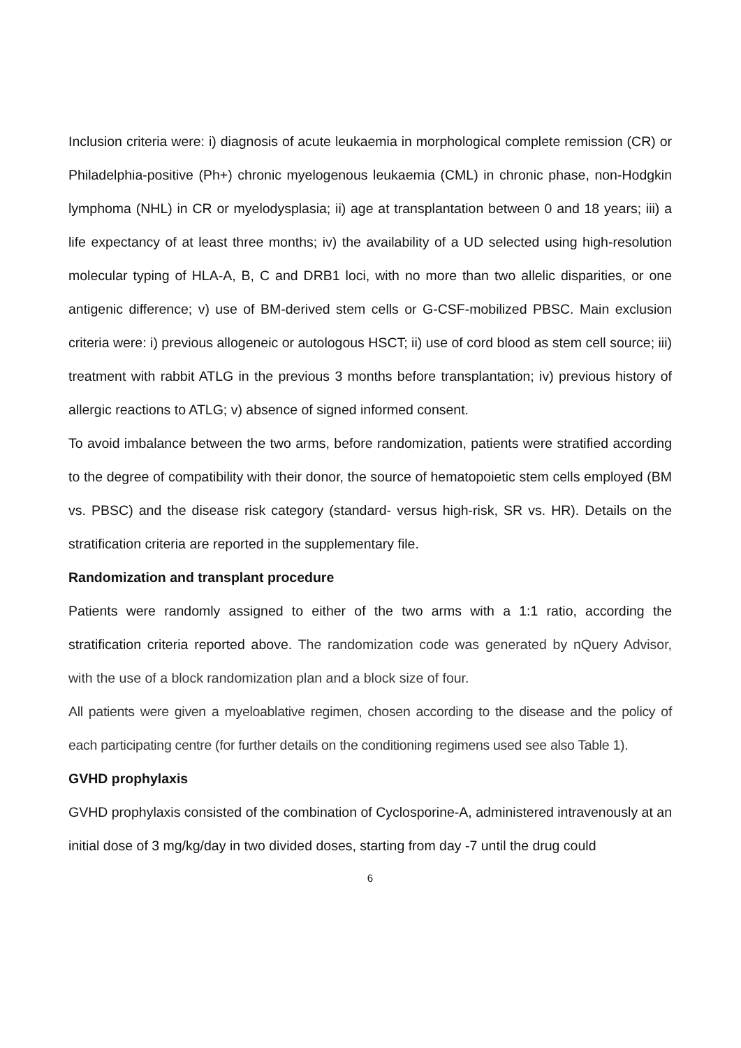Inclusion criteria were: i) diagnosis of acute leukaemia in morphological complete remission (CR) or Philadelphia-positive (Ph+) chronic myelogenous leukaemia (CML) in chronic phase, non-Hodgkin lymphoma (NHL) in CR or myelodysplasia; ii) age at transplantation between 0 and 18 years; iii) a life expectancy of at least three months; iv) the availability of a UD selected using high-resolution molecular typing of HLA-A, B, C and DRB1 loci, with no more than two allelic disparities, or one antigenic difference; v) use of BM-derived stem cells or G-CSF-mobilized PBSC. Main exclusion criteria were: i) previous allogeneic or autologous HSCT; ii) use of cord blood as stem cell source; iii) treatment with rabbit ATLG in the previous 3 months before transplantation; iv) previous history of allergic reactions to ATLG; v) absence of signed informed consent.
To avoid imbalance between the two arms, before randomization, patients were stratified according to the degree of compatibility with their donor, the source of hematopoietic stem cells employed (BM vs. PBSC) and the disease risk category (standard- versus high-risk, SR vs. HR). Details on the stratification criteria are reported in the supplementary file.
Randomization and transplant procedure
Patients were randomly assigned to either of the two arms with a 1:1 ratio, according the stratification criteria reported above. The randomization code was generated by nQuery Advisor, with the use of a block randomization plan and a block size of four.
All patients were given a myeloablative regimen, chosen according to the disease and the policy of each participating centre (for further details on the conditioning regimens used see also Table 1).
GVHD prophylaxis
GVHD prophylaxis consisted of the combination of Cyclosporine-A, administered intravenously at an initial dose of 3 mg/kg/day in two divided doses, starting from day -7 until the drug could
6